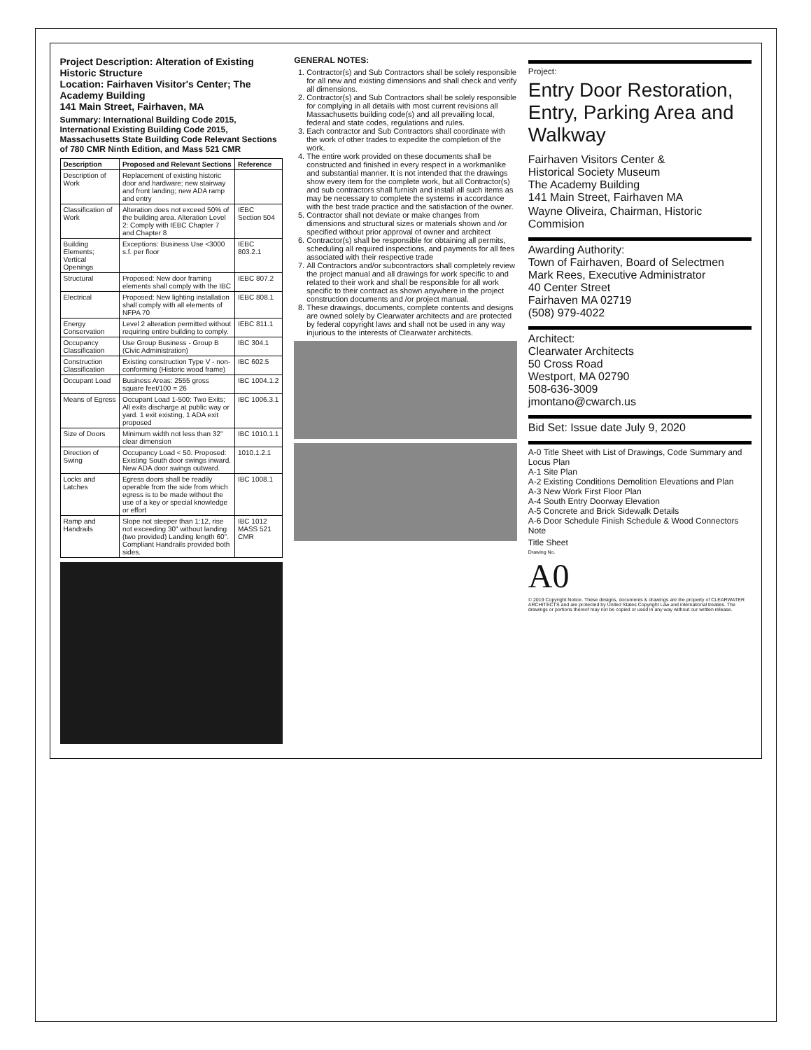Project Description: Alteration of Existing Historic Structure
Location: Fairhaven Visitor's Center; The Academy Building
141 Main Street, Fairhaven, MA
Summary: International Building Code 2015, International Existing Building Code 2015, Massachusetts State Building Code Relevant Sections of 780 CMR Ninth Edition, and Mass 521 CMR
| Description | Proposed and Relevant Sections | Reference |
| --- | --- | --- |
| Description of Work | Replacement of existing historic door and hardware; new stairway and front landing; new ADA ramp and entry | |
| Classification of Work | Alteration does not exceed 50% of the building area. Alteration Level 2: Comply with IEBC Chapter 7 and Chapter 8 | IEBC Section 504 |
| Building Elements; Vertical Openings | Exceptions: Business Use <3000 s.f. per floor | IEBC 803.2.1 |
| Structural | Proposed: New door framing elements shall comply with the IBC | IEBC 807.2 |
| Electrical | Proposed: New lighting installation shall comply with all elements of NFPA 70 | IEBC 808.1 |
| Energy Conservation | Level 2 alteration permitted without requiring entire building to comply. | IEBC 811.1 |
| Occupancy Classification | Use Group Business - Group B (Civic Administration) | IBC 304.1 |
| Construction Classification | Existing construction Type V - non-conforming (Historic wood frame) | IBC 602.5 |
| Occupant Load | Business Areas: 2555 gross square feet/100 = 26 | IBC 1004.1.2 |
| Means of Egress | Occupant Load 1-500: Two Exits; All exits discharge at public way or yard. 1 exit existing, 1 ADA exit proposed | IBC 1006.3.1 |
| Size of Doors | Minimum width not less than 32" clear dimension | IBC 1010.1.1 |
| Direction of Swing | Occupancy Load < 50. Proposed: Existing South door swings inward. New ADA door swings outward. | 1010.1.2.1 |
| Locks and Latches | Egress doors shall be readily operable from the side from which egress is to be made without the use of a key or special knowledge or effort | IBC 1008.1 |
| Ramp and Handrails | Slope not steeper than 1:12, rise not exceeding 30" without landing (two provided) Landing length 60". Compliant Handrails provided both sides. | IBC 1012 MASS 521 CMR |
GENERAL NOTES:
1. Contractor(s) and Sub Contractors shall be solely responsible for all new and existing dimensions and shall check and verify all dimensions.
2. Contractor(s) and Sub Contractors shall be solely responsible for complying in all details with most current revisions all Massachusetts building code(s) and all prevailing local, federal and state codes, regulations and rules.
3. Each contractor and Sub Contractors shall coordinate with the work of other trades to expedite the completion of the work.
4. The entire work provided on these documents shall be constructed and finished in every respect in a workmanlike and substantial manner. It is not intended that the drawings show every item for the complete work, but all Contractor(s) and sub contractors shall furnish and install all such items as may be necessary to complete the systems in accordance with the best trade practice and the satisfaction of the owner.
5. Contractor shall not deviate or make changes from dimensions and structural sizes or materials shown and /or specified without prior approval of owner and architect
6. Contractor(s) shall be responsible for obtaining all permits, scheduling all required inspections, and payments for all fees associated with their respective trade
7. All Contractors and/or subcontractors shall completely review the project manual and all drawings for work specific to and related to their work and shall be responsible for all work specific to their contract as shown anywhere in the project construction documents and /or project manual.
8. These drawings, documents, complete contents and designs are owned solely by Clearwater architects and are protected by federal copyright laws and shall not be used in any way injurious to the interests of Clearwater architects.
Project:
Entry Door Restoration, Entry, Parking Area and Walkway
Fairhaven Visitors Center &
Historical Society Museum
The Academy Building
141 Main Street, Fairhaven MA
Wayne Oliveira, Chairman, Historic Commision
Awarding Authority:
Town of Fairhaven, Board of Selectmen
Mark Rees, Executive Administrator
40 Center Street
Fairhaven MA 02719
(508) 979-4022
Architect:
Clearwater Architects
50 Cross Road
Westport, MA 02790
508-636-3009
jmontano@cwarch.us
Bid Set: Issue date July 9, 2020
A-0 Title Sheet with List of Drawings, Code Summary and Locus Plan
A-1 Site Plan
A-2 Existing Conditions Demolition Elevations and Plan
A-3 New Work First Floor Plan
A-4 South Entry Doorway Elevation
A-5 Concrete and Brick Sidewalk Details
A-6 Door Schedule Finish Schedule & Wood Connectors Note
Title Sheet
Drawing No.
A0
© 2019 Copyright Notice. These designs, documents & drawings are the property of CLEARWATER ARCHITECTS and are protected by United States Copyright Law and international treaties. The drawings or portions thereof may not be copied or used in any way without our written release.